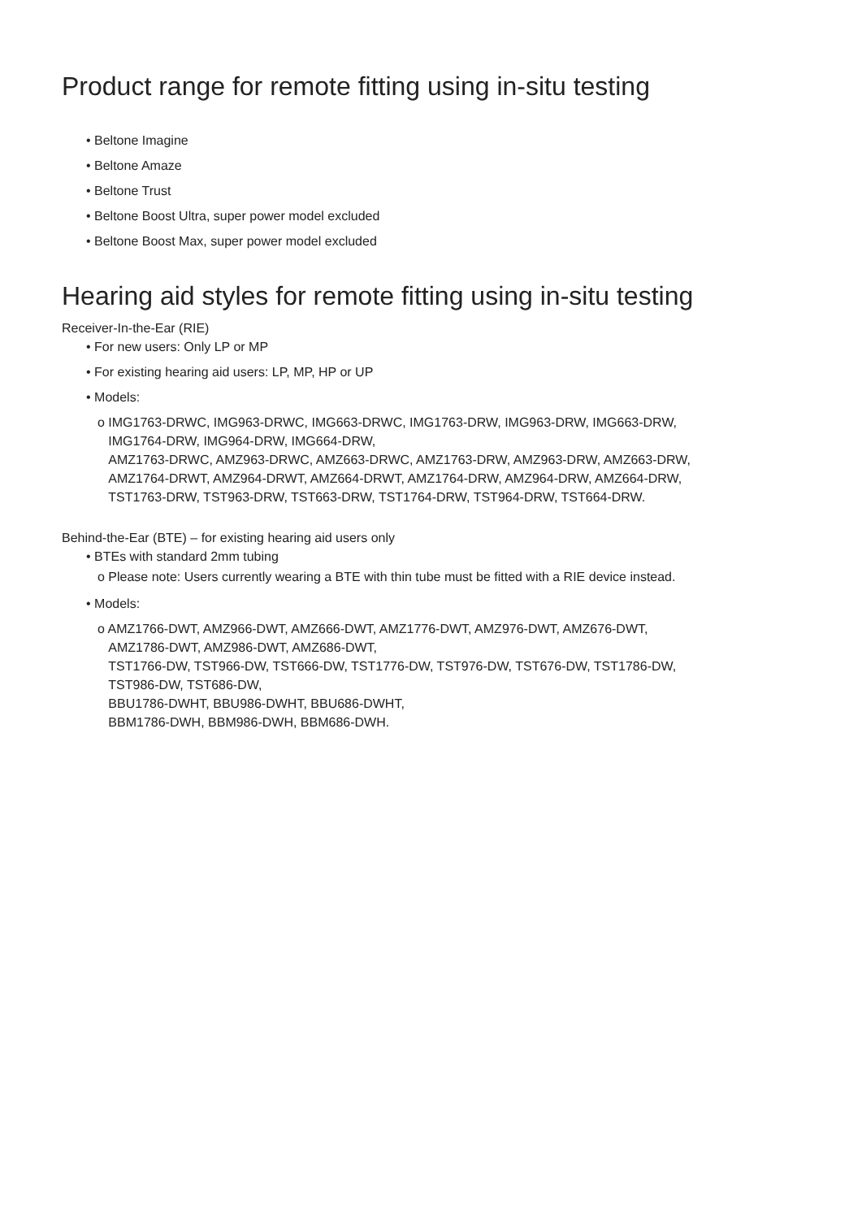Product range for remote fitting using in-situ testing
• Beltone Imagine
• Beltone Amaze
• Beltone Trust
• Beltone Boost Ultra, super power model excluded
• Beltone Boost Max, super power model excluded
Hearing aid styles for remote fitting using in-situ testing
Receiver-In-the-Ear (RIE)
• For new users: Only LP or MP
• For existing hearing aid users: LP, MP, HP or UP
• Models:
o IMG1763-DRWC, IMG963-DRWC, IMG663-DRWC, IMG1763-DRW, IMG963-DRW, IMG663-DRW,
IMG1764-DRW, IMG964-DRW, IMG664-DRW,
AMZ1763-DRWC, AMZ963-DRWC, AMZ663-DRWC, AMZ1763-DRW, AMZ963-DRW, AMZ663-DRW,
AMZ1764-DRWT, AMZ964-DRWT, AMZ664-DRWT, AMZ1764-DRW, AMZ964-DRW, AMZ664-DRW,
TST1763-DRW, TST963-DRW, TST663-DRW, TST1764-DRW, TST964-DRW, TST664-DRW.
Behind-the-Ear (BTE) – for existing hearing aid users only
• BTEs with standard 2mm tubing
o Please note: Users currently wearing a BTE with thin tube must be fitted with a RIE device instead.
• Models:
o AMZ1766-DWT, AMZ966-DWT, AMZ666-DWT, AMZ1776-DWT, AMZ976-DWT, AMZ676-DWT,
AMZ1786-DWT, AMZ986-DWT, AMZ686-DWT,
TST1766-DW, TST966-DW, TST666-DW, TST1776-DW, TST976-DW, TST676-DW, TST1786-DW,
TST986-DW, TST686-DW,
BBU1786-DWHT, BBU986-DWHT, BBU686-DWHT,
BBM1786-DWH, BBM986-DWH, BBM686-DWH.